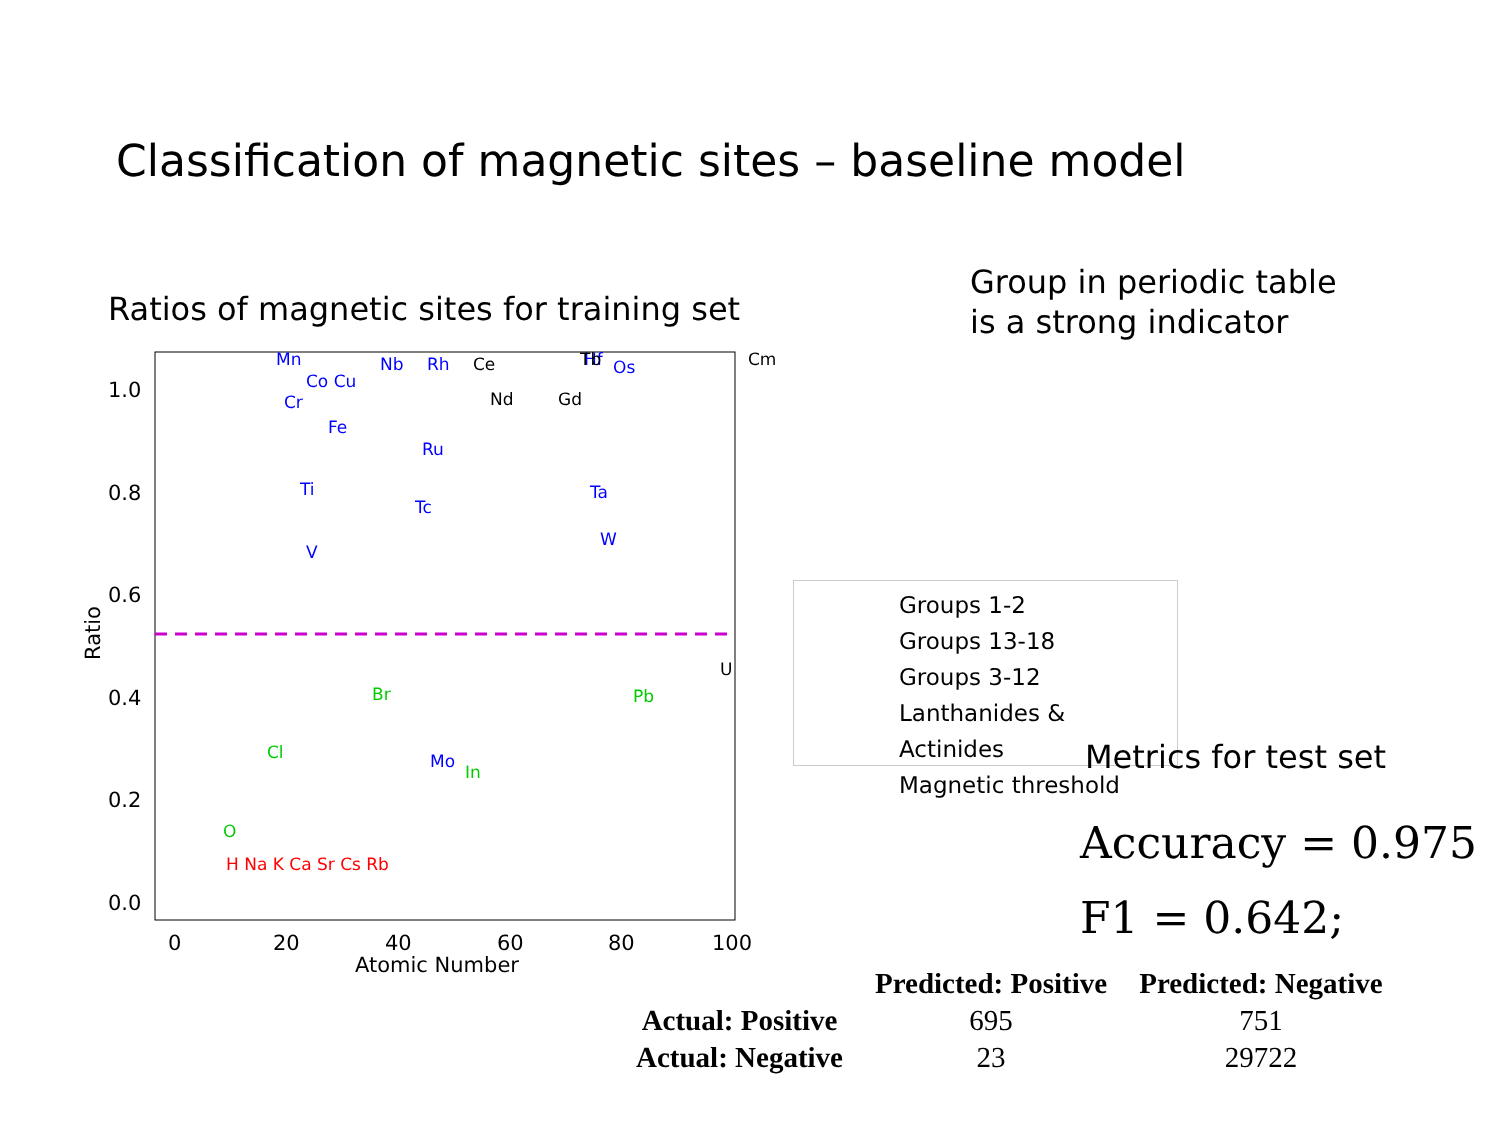Classification of magnetic sites – baseline model
Ratios of magnetic sites for training set
Group in periodic table
is a strong indicator
1.0
0.8
0.6
0.4
0.2
0.0
0
20
40
60
80
100
Atomic Number
Ratio
Mn
Nb
Rh
Co Cu
Cr
Fe
Ru
Ti
Tc
V
Hf
Os
Ta
W
Mo
Br
Cl
Pb
In
O
Ce
Tb
Cm
Nd
Gd
U
H Na K Ca Sr Cs Rb
Groups 1-2
Groups 13-18
Groups 3-12
Lanthanides & Actinides
Magnetic threshold
Metrics for test set
Accuracy = 0.975
F1 = 0.642;
| | Predicted: Positive | Predicted: Negative |
| --- | --- | --- |
| Actual: Positive | 695 | 751 |
| Actual: Negative | 23 | 29722 |